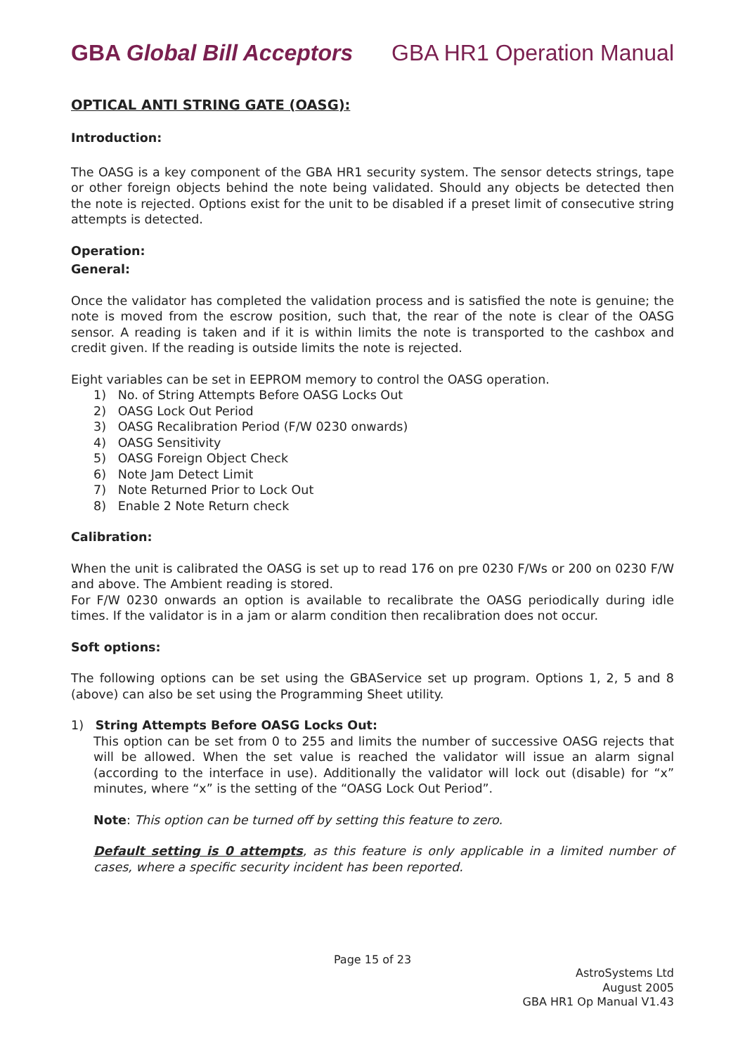GBA Global Bill Acceptors GBA HR1 Operation Manual
OPTICAL ANTI STRING GATE (OASG):
Introduction:
The OASG is a key component of the GBA HR1 security system. The sensor detects strings, tape or other foreign objects behind the note being validated. Should any objects be detected then the note is rejected. Options exist for the unit to be disabled if a preset limit of consecutive string attempts is detected.
Operation:
General:
Once the validator has completed the validation process and is satisfied the note is genuine; the note is moved from the escrow position, such that, the rear of the note is clear of the OASG sensor. A reading is taken and if it is within limits the note is transported to the cashbox and credit given. If the reading is outside limits the note is rejected.
Eight variables can be set in EEPROM memory to control the OASG operation.
1) No. of String Attempts Before OASG Locks Out
2) OASG Lock Out Period
3) OASG Recalibration Period (F/W 0230 onwards)
4) OASG Sensitivity
5) OASG Foreign Object Check
6) Note Jam Detect Limit
7) Note Returned Prior to Lock Out
8) Enable 2 Note Return check
Calibration:
When the unit is calibrated the OASG is set up to read 176 on pre 0230 F/Ws or 200 on 0230 F/W and above. The Ambient reading is stored.
For F/W 0230 onwards an option is available to recalibrate the OASG periodically during idle times. If the validator is in a jam or alarm condition then recalibration does not occur.
Soft options:
The following options can be set using the GBAService set up program. Options 1, 2, 5 and 8 (above) can also be set using the Programming Sheet utility.
1) String Attempts Before OASG Locks Out:
This option can be set from 0 to 255 and limits the number of successive OASG rejects that will be allowed. When the set value is reached the validator will issue an alarm signal (according to the interface in use). Additionally the validator will lock out (disable) for “x” minutes, where “x” is the setting of the “OASG Lock Out Period”.
Note: This option can be turned off by setting this feature to zero.
Default setting is 0 attempts, as this feature is only applicable in a limited number of cases, where a specific security incident has been reported.
Page 15 of 23
AstroSystems Ltd
August 2005
GBA HR1 Op Manual V1.43